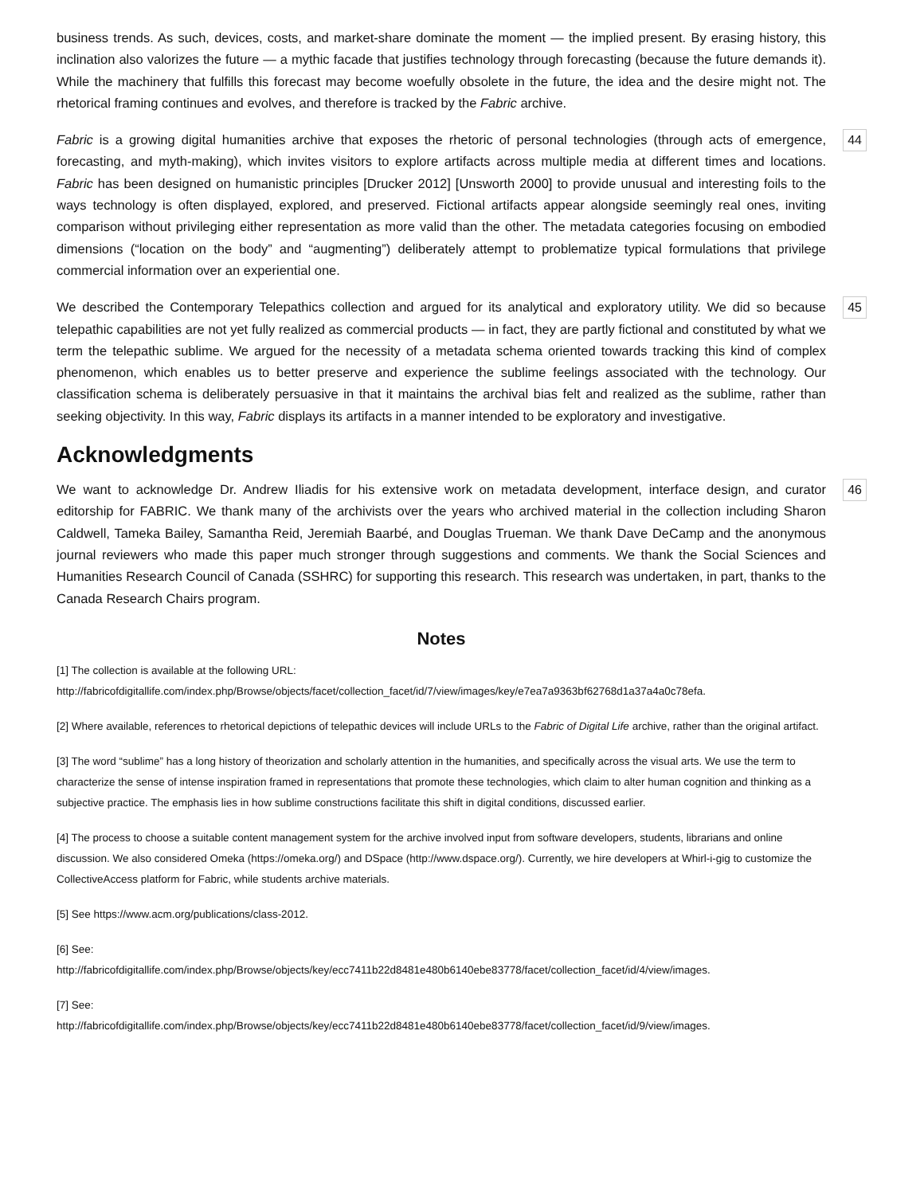business trends. As such, devices, costs, and market-share dominate the moment — the implied present. By erasing history, this inclination also valorizes the future — a mythic facade that justifies technology through forecasting (because the future demands it). While the machinery that fulfills this forecast may become woefully obsolete in the future, the idea and the desire might not. The rhetorical framing continues and evolves, and therefore is tracked by the Fabric archive.
44 Fabric is a growing digital humanities archive that exposes the rhetoric of personal technologies (through acts of emergence, forecasting, and myth-making), which invites visitors to explore artifacts across multiple media at different times and locations. Fabric has been designed on humanistic principles [Drucker 2012] [Unsworth 2000] to provide unusual and interesting foils to the ways technology is often displayed, explored, and preserved. Fictional artifacts appear alongside seemingly real ones, inviting comparison without privileging either representation as more valid than the other. The metadata categories focusing on embodied dimensions (“location on the body” and “augmenting”) deliberately attempt to problematize typical formulations that privilege commercial information over an experiential one.
45 We described the Contemporary Telepathics collection and argued for its analytical and exploratory utility. We did so because telepathic capabilities are not yet fully realized as commercial products — in fact, they are partly fictional and constituted by what we term the telepathic sublime. We argued for the necessity of a metadata schema oriented towards tracking this kind of complex phenomenon, which enables us to better preserve and experience the sublime feelings associated with the technology. Our classification schema is deliberately persuasive in that it maintains the archival bias felt and realized as the sublime, rather than seeking objectivity. In this way, Fabric displays its artifacts in a manner intended to be exploratory and investigative.
Acknowledgments
46 We want to acknowledge Dr. Andrew Iliadis for his extensive work on metadata development, interface design, and curator editorship for FABRIC. We thank many of the archivists over the years who archived material in the collection including Sharon Caldwell, Tameka Bailey, Samantha Reid, Jeremiah Baarbé, and Douglas Trueman. We thank Dave DeCamp and the anonymous journal reviewers who made this paper much stronger through suggestions and comments. We thank the Social Sciences and Humanities Research Council of Canada (SSHRC) for supporting this research. This research was undertaken, in part, thanks to the Canada Research Chairs program.
Notes
[1] The collection is available at the following URL:
http://fabricofdigitallife.com/index.php/Browse/objects/facet/collection_facet/id/7/view/images/key/e7ea7a9363bf62768d1a37a4a0c78efa.
[2] Where available, references to rhetorical depictions of telepathic devices will include URLs to the Fabric of Digital Life archive, rather than the original artifact.
[3] The word “sublime” has a long history of theorization and scholarly attention in the humanities, and specifically across the visual arts. We use the term to characterize the sense of intense inspiration framed in representations that promote these technologies, which claim to alter human cognition and thinking as a subjective practice. The emphasis lies in how sublime constructions facilitate this shift in digital conditions, discussed earlier.
[4] The process to choose a suitable content management system for the archive involved input from software developers, students, librarians and online discussion. We also considered Omeka (https://omeka.org/) and DSpace (http://www.dspace.org/). Currently, we hire developers at Whirl-i-gig to customize the CollectiveAccess platform for Fabric, while students archive materials.
[5] See https://www.acm.org/publications/class-2012.
[6] See:
http://fabricofdigitallife.com/index.php/Browse/objects/key/ecc7411b22d8481e480b6140ebe83778/facet/collection_facet/id/4/view/images.
[7] See:
http://fabricofdigitallife.com/index.php/Browse/objects/key/ecc7411b22d8481e480b6140ebe83778/facet/collection_facet/id/9/view/images.